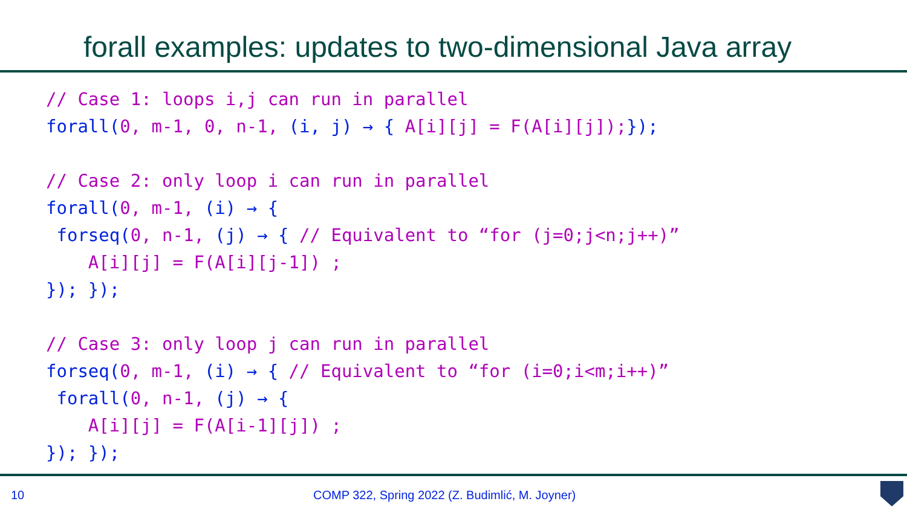forall examples: updates to two-dimensional Java array
// Case 1: loops i,j can run in parallel
forall(0, m-1, 0, n-1, (i, j) → { A[i][j] = F(A[i][j]);});

// Case 2: only loop i can run in parallel
forall(0, m-1, (i) → {
 forseq(0, n-1, (j) → { // Equivalent to “for (j=0;j<n;j++)”
    A[i][j] = F(A[i][j-1]) ;
}); });

// Case 3: only loop j can run in parallel
forseq(0, m-1, (i) → { // Equivalent to “for (i=0;i<m;i++)”
 forall(0, n-1, (j) → {
    A[i][j] = F(A[i-1][j]) ;
}); });
10 COMP 322, Spring 2022 (Z. Budimlić, M. Joyner)